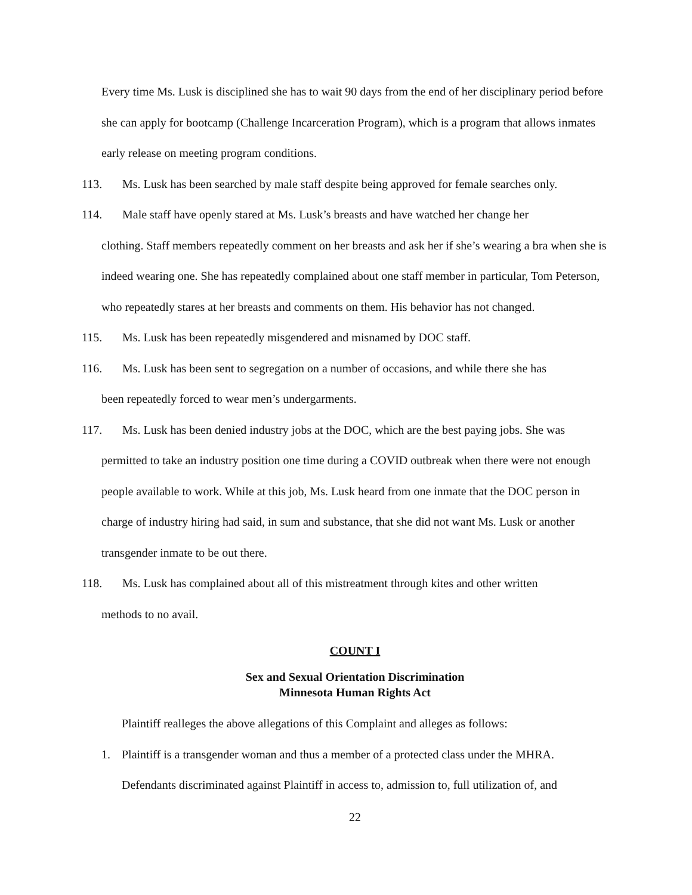Every time Ms. Lusk is disciplined she has to wait 90 days from the end of her disciplinary period before she can apply for bootcamp (Challenge Incarceration Program), which is a program that allows inmates early release on meeting program conditions.
113. Ms. Lusk has been searched by male staff despite being approved for female searches only.
114. Male staff have openly stared at Ms. Lusk’s breasts and have watched her change her
clothing. Staff members repeatedly comment on her breasts and ask her if she’s wearing a bra when she is indeed wearing one. She has repeatedly complained about one staff member in particular, Tom Peterson, who repeatedly stares at her breasts and comments on them. His behavior has not changed.
115. Ms. Lusk has been repeatedly misgendered and misnamed by DOC staff.
116. Ms. Lusk has been sent to segregation on a number of occasions, and while there she has
been repeatedly forced to wear men’s undergarments.
117. Ms. Lusk has been denied industry jobs at the DOC, which are the best paying jobs. She was
permitted to take an industry position one time during a COVID outbreak when there were not enough people available to work. While at this job, Ms. Lusk heard from one inmate that the DOC person in charge of industry hiring had said, in sum and substance, that she did not want Ms. Lusk or another transgender inmate to be out there.
118. Ms. Lusk has complained about all of this mistreatment through kites and other written
methods to no avail.
COUNT I
Sex and Sexual Orientation Discrimination
Minnesota Human Rights Act
Plaintiff realleges the above allegations of this Complaint and alleges as follows:
1. Plaintiff is a transgender woman and thus a member of a protected class under the MHRA.
Defendants discriminated against Plaintiff in access to, admission to, full utilization of, and
22